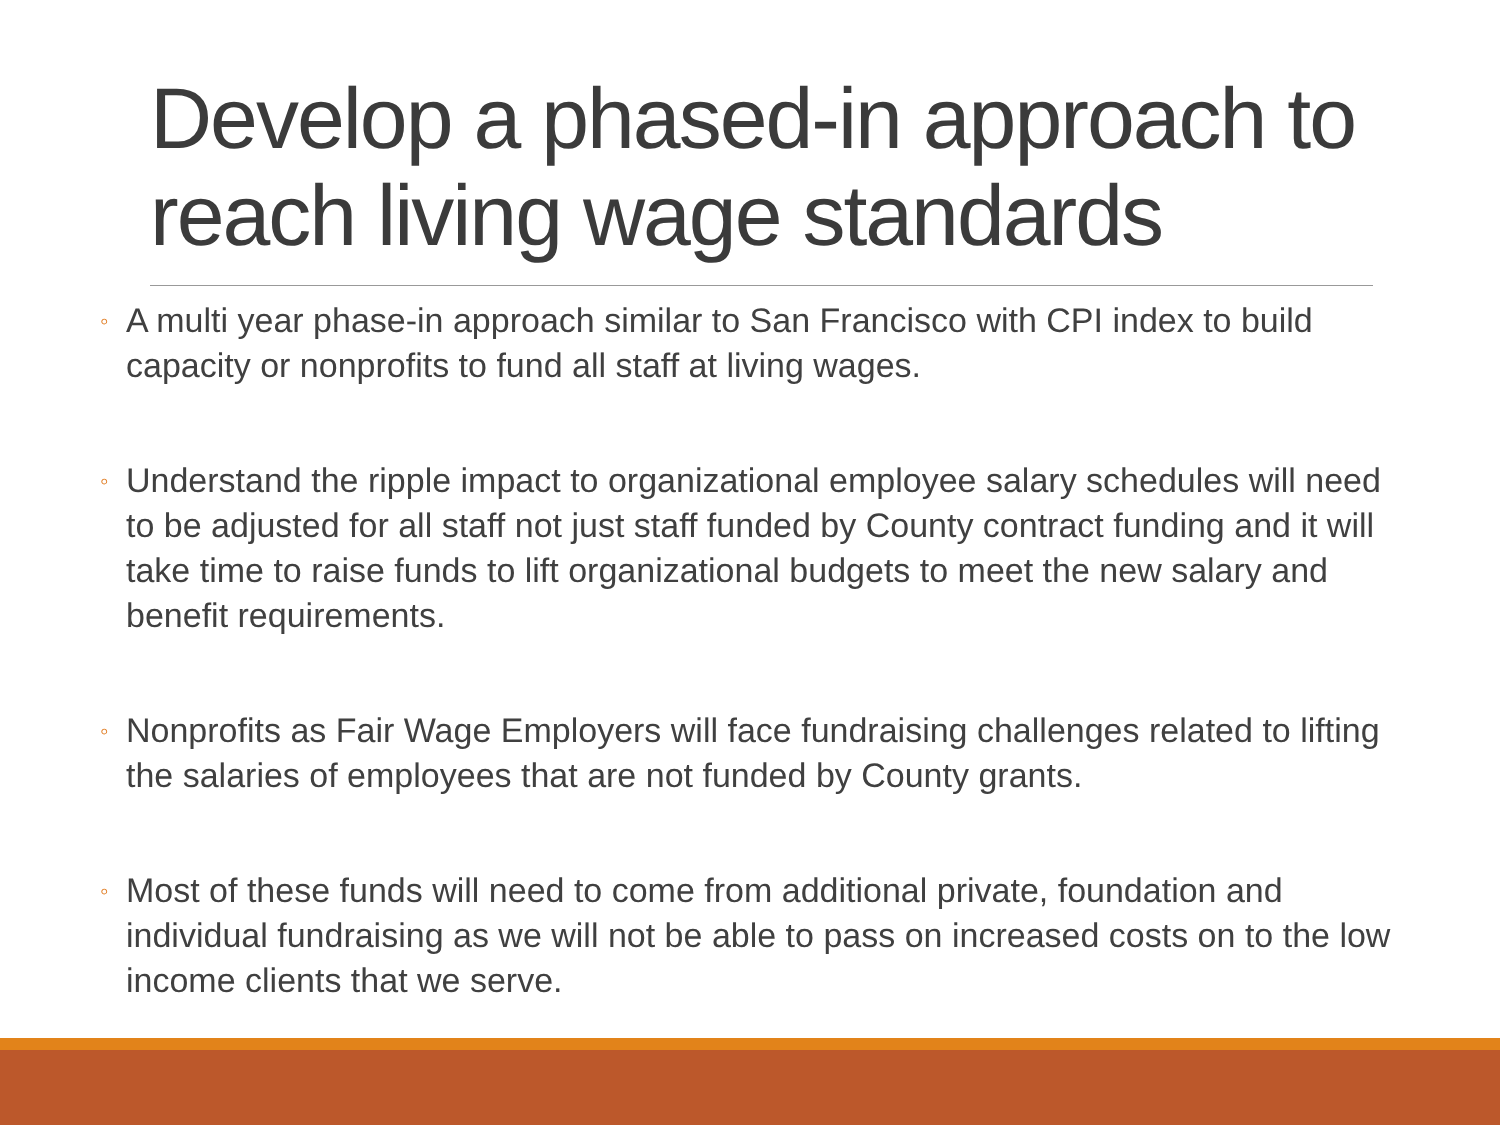Develop a phased-in approach to reach living wage standards
◦ A multi year phase-in approach similar to San Francisco with CPI index to build capacity or nonprofits to fund all staff at living wages.
◦ Understand the ripple impact to organizational employee salary schedules will need to be adjusted for all staff not just staff funded by County contract funding and it will take time to raise funds to lift organizational budgets to meet the new salary and benefit requirements.
◦ Nonprofits as Fair Wage Employers will face fundraising challenges related to lifting the salaries of employees that are not funded by County grants.
◦ Most of these funds will need to come from additional private, foundation and individual fundraising as we will not be able to pass on increased costs on to the low income clients that we serve.